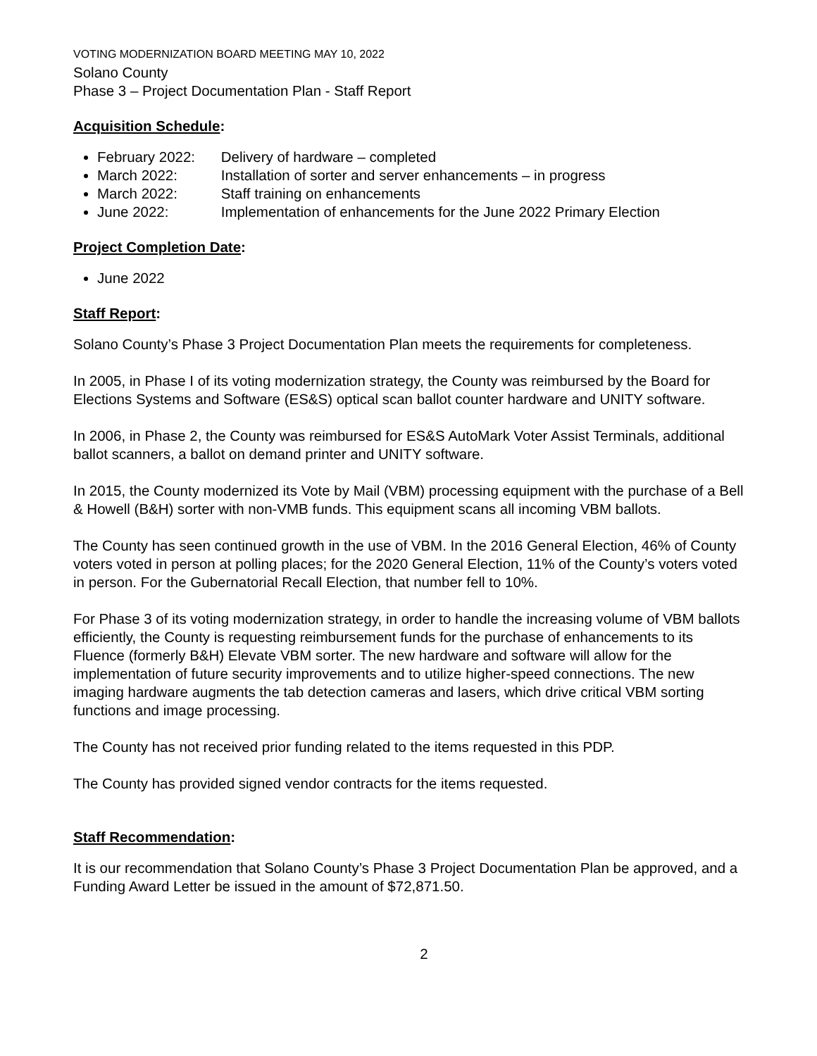VOTING MODERNIZATION BOARD MEETING MAY 10, 2022
Solano County
Phase 3 – Project Documentation Plan - Staff Report
Acquisition Schedule:
February 2022: Delivery of hardware – completed
March 2022: Installation of sorter and server enhancements – in progress
March 2022: Staff training on enhancements
June 2022: Implementation of enhancements for the June 2022 Primary Election
Project Completion Date:
June 2022
Staff Report:
Solano County’s Phase 3 Project Documentation Plan meets the requirements for completeness.
In 2005, in Phase I of its voting modernization strategy, the County was reimbursed by the Board for Elections Systems and Software (ES&S) optical scan ballot counter hardware and UNITY software.
In 2006, in Phase 2, the County was reimbursed for ES&S AutoMark Voter Assist Terminals, additional ballot scanners, a ballot on demand printer and UNITY software.
In 2015, the County modernized its Vote by Mail (VBM) processing equipment with the purchase of a Bell & Howell (B&H) sorter with non-VMB funds. This equipment scans all incoming VBM ballots.
The County has seen continued growth in the use of VBM. In the 2016 General Election, 46% of County voters voted in person at polling places; for the 2020 General Election, 11% of the County’s voters voted in person. For the Gubernatorial Recall Election, that number fell to 10%.
For Phase 3 of its voting modernization strategy, in order to handle the increasing volume of VBM ballots efficiently, the County is requesting reimbursement funds for the purchase of enhancements to its Fluence (formerly B&H) Elevate VBM sorter. The new hardware and software will allow for the implementation of future security improvements and to utilize higher-speed connections. The new imaging hardware augments the tab detection cameras and lasers, which drive critical VBM sorting functions and image processing.
The County has not received prior funding related to the items requested in this PDP.
The County has provided signed vendor contracts for the items requested.
Staff Recommendation:
It is our recommendation that Solano County’s Phase 3 Project Documentation Plan be approved, and a Funding Award Letter be issued in the amount of $72,871.50.
2